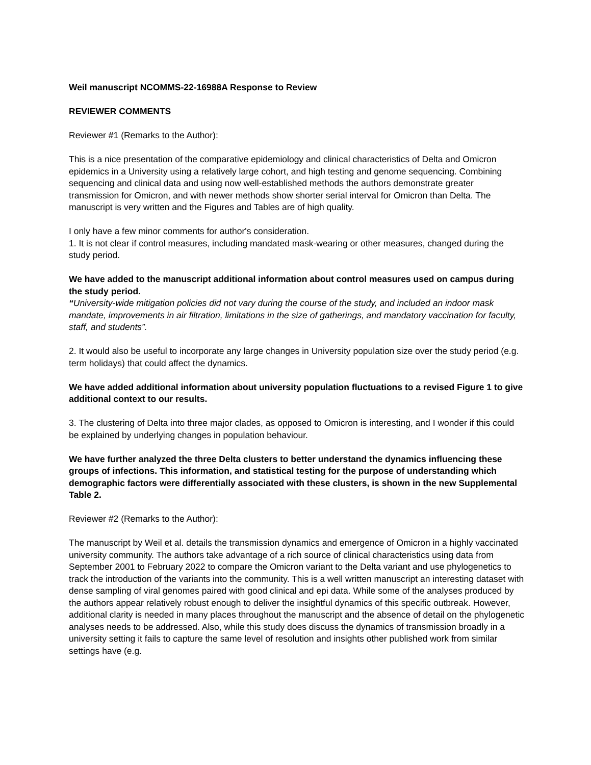Weil manuscript NCOMMS-22-16988A Response to Review
REVIEWER COMMENTS
Reviewer #1 (Remarks to the Author):
This is a nice presentation of the comparative epidemiology and clinical characteristics of Delta and Omicron epidemics in a University using a relatively large cohort, and high testing and genome sequencing. Combining sequencing and clinical data and using now well-established methods the authors demonstrate greater transmission for Omicron, and with newer methods show shorter serial interval for Omicron than Delta. The manuscript is very written and the Figures and Tables are of high quality.
I only have a few minor comments for author's consideration.
1. It is not clear if control measures, including mandated mask-wearing or other measures, changed during the study period.
We have added to the manuscript additional information about control measures used on campus during the study period.
“University-wide mitigation policies did not vary during the course of the study, and included an indoor mask mandate, improvements in air filtration, limitations in the size of gatherings, and mandatory vaccination for faculty, staff, and students”.
2. It would also be useful to incorporate any large changes in University population size over the study period (e.g. term holidays) that could affect the dynamics.
We have added additional information about university population fluctuations to a revised Figure 1 to give additional context to our results.
3. The clustering of Delta into three major clades, as opposed to Omicron is interesting, and I wonder if this could be explained by underlying changes in population behaviour.
We have further analyzed the three Delta clusters to better understand the dynamics influencing these groups of infections. This information, and statistical testing for the purpose of understanding which demographic factors were differentially associated with these clusters, is shown in the new Supplemental Table 2.
Reviewer #2 (Remarks to the Author):
The manuscript by Weil et al. details the transmission dynamics and emergence of Omicron in a highly vaccinated university community. The authors take advantage of a rich source of clinical characteristics using data from September 2001 to February 2022 to compare the Omicron variant to the Delta variant and use phylogenetics to track the introduction of the variants into the community. This is a well written manuscript an interesting dataset with dense sampling of viral genomes paired with good clinical and epi data. While some of the analyses produced by the authors appear relatively robust enough to deliver the insightful dynamics of this specific outbreak. However, additional clarity is needed in many places throughout the manuscript and the absence of detail on the phylogenetic analyses needs to be addressed. Also, while this study does discuss the dynamics of transmission broadly in a university setting it fails to capture the same level of resolution and insights other published work from similar settings have (e.g.